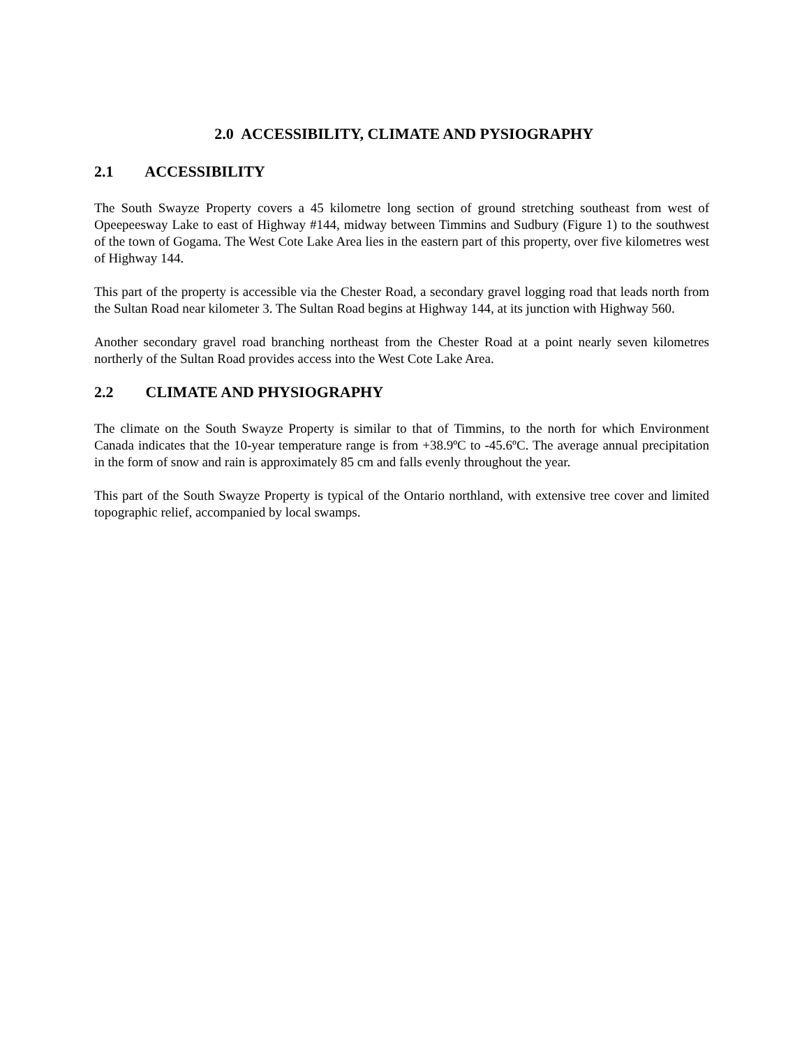2.0 ACCESSIBILITY, CLIMATE AND PYSIOGRAPHY
2.1 ACCESSIBILITY
The South Swayze Property covers a 45 kilometre long section of ground stretching southeast from west of Opeepeesway Lake to east of Highway #144, midway between Timmins and Sudbury (Figure 1) to the southwest of the town of Gogama. The West Cote Lake Area lies in the eastern part of this property, over five kilometres west of Highway 144.
This part of the property is accessible via the Chester Road, a secondary gravel logging road that leads north from the Sultan Road near kilometer 3. The Sultan Road begins at Highway 144, at its junction with Highway 560.
Another secondary gravel road branching northeast from the Chester Road at a point nearly seven kilometres northerly of the Sultan Road provides access into the West Cote Lake Area.
2.2 CLIMATE AND PHYSIOGRAPHY
The climate on the South Swayze Property is similar to that of Timmins, to the north for which Environment Canada indicates that the 10-year temperature range is from +38.9ºC to -45.6ºC. The average annual precipitation in the form of snow and rain is approximately 85 cm and falls evenly throughout the year.
This part of the South Swayze Property is typical of the Ontario northland, with extensive tree cover and limited topographic relief, accompanied by local swamps.